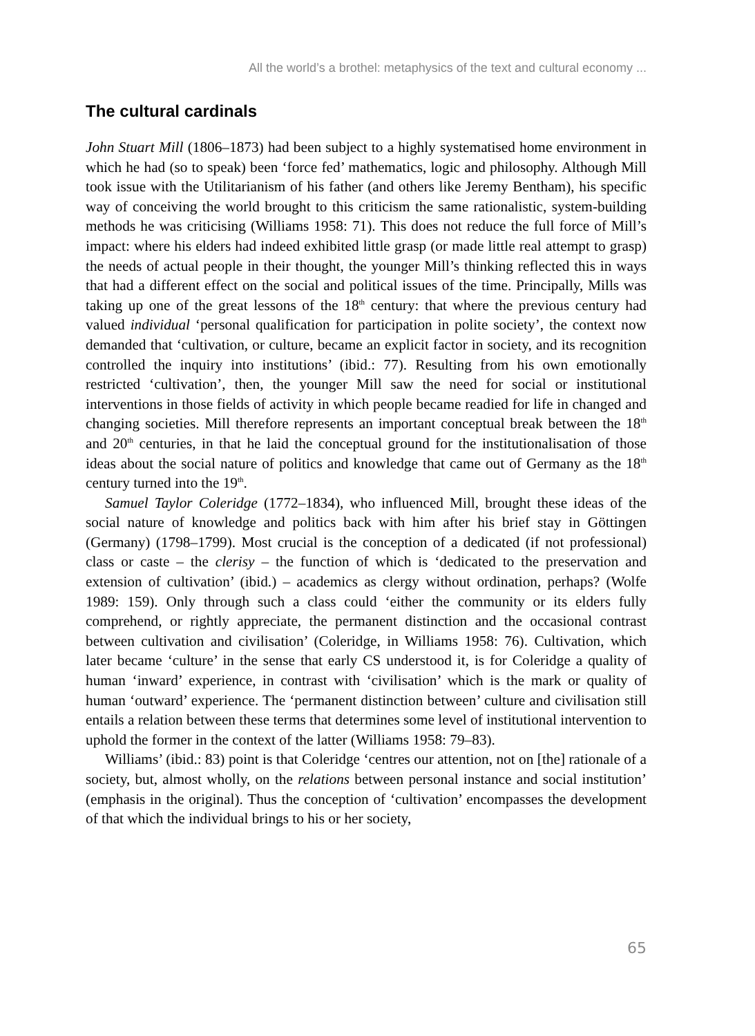All the world’s a brothel: metaphysics of the text and cultural economy ...
The cultural cardinals
John Stuart Mill (1806–1873) had been subject to a highly systematised home environment in which he had (so to speak) been ‘force fed’ mathematics, logic and philosophy. Although Mill took issue with the Utilitarianism of his father (and others like Jeremy Bentham), his specific way of conceiving the world brought to this criticism the same rationalistic, system-building methods he was criticising (Williams 1958: 71). This does not reduce the full force of Mill’s impact: where his elders had indeed exhibited little grasp (or made little real attempt to grasp) the needs of actual people in their thought, the younger Mill’s thinking reflected this in ways that had a different effect on the social and political issues of the time. Principally, Mills was taking up one of the great lessons of the 18<sup>th</sup> century: that where the previous century had valued individual ‘personal qualification for participation in polite society’, the context now demanded that ‘cultivation, or culture, became an explicit factor in society, and its recognition controlled the inquiry into institutions’ (ibid.: 77). Resulting from his own emotionally restricted ‘cultivation’, then, the younger Mill saw the need for social or institutional interventions in those fields of activity in which people became readied for life in changed and changing societies. Mill therefore represents an important conceptual break between the 18<sup>th</sup> and 20<sup>th</sup> centuries, in that he laid the conceptual ground for the institutionalisation of those ideas about the social nature of politics and knowledge that came out of Germany as the 18<sup>th</sup> century turned into the 19<sup>th</sup>.
Samuel Taylor Coleridge (1772–1834), who influenced Mill, brought these ideas of the social nature of knowledge and politics back with him after his brief stay in Göttingen (Germany) (1798–1799). Most crucial is the conception of a dedicated (if not professional) class or caste – the clerisy – the function of which is ‘dedicated to the preservation and extension of cultivation’ (ibid.) – academics as clergy without ordination, perhaps? (Wolfe 1989: 159). Only through such a class could ‘either the community or its elders fully comprehend, or rightly appreciate, the permanent distinction and the occasional contrast between cultivation and civilisation’ (Coleridge, in Williams 1958: 76). Cultivation, which later became ‘culture’ in the sense that early CS understood it, is for Coleridge a quality of human ‘inward’ experience, in contrast with ‘civilisation’ which is the mark or quality of human ‘outward’ experience. The ‘permanent distinction between’ culture and civilisation still entails a relation between these terms that determines some level of institutional intervention to uphold the former in the context of the latter (Williams 1958: 79–83).
Williams’ (ibid.: 83) point is that Coleridge ‘centres our attention, not on [the] rationale of a society, but, almost wholly, on the relations between personal instance and social institution’ (emphasis in the original). Thus the conception of ‘cultivation’ encompasses the development of that which the individual brings to his or her society,
65